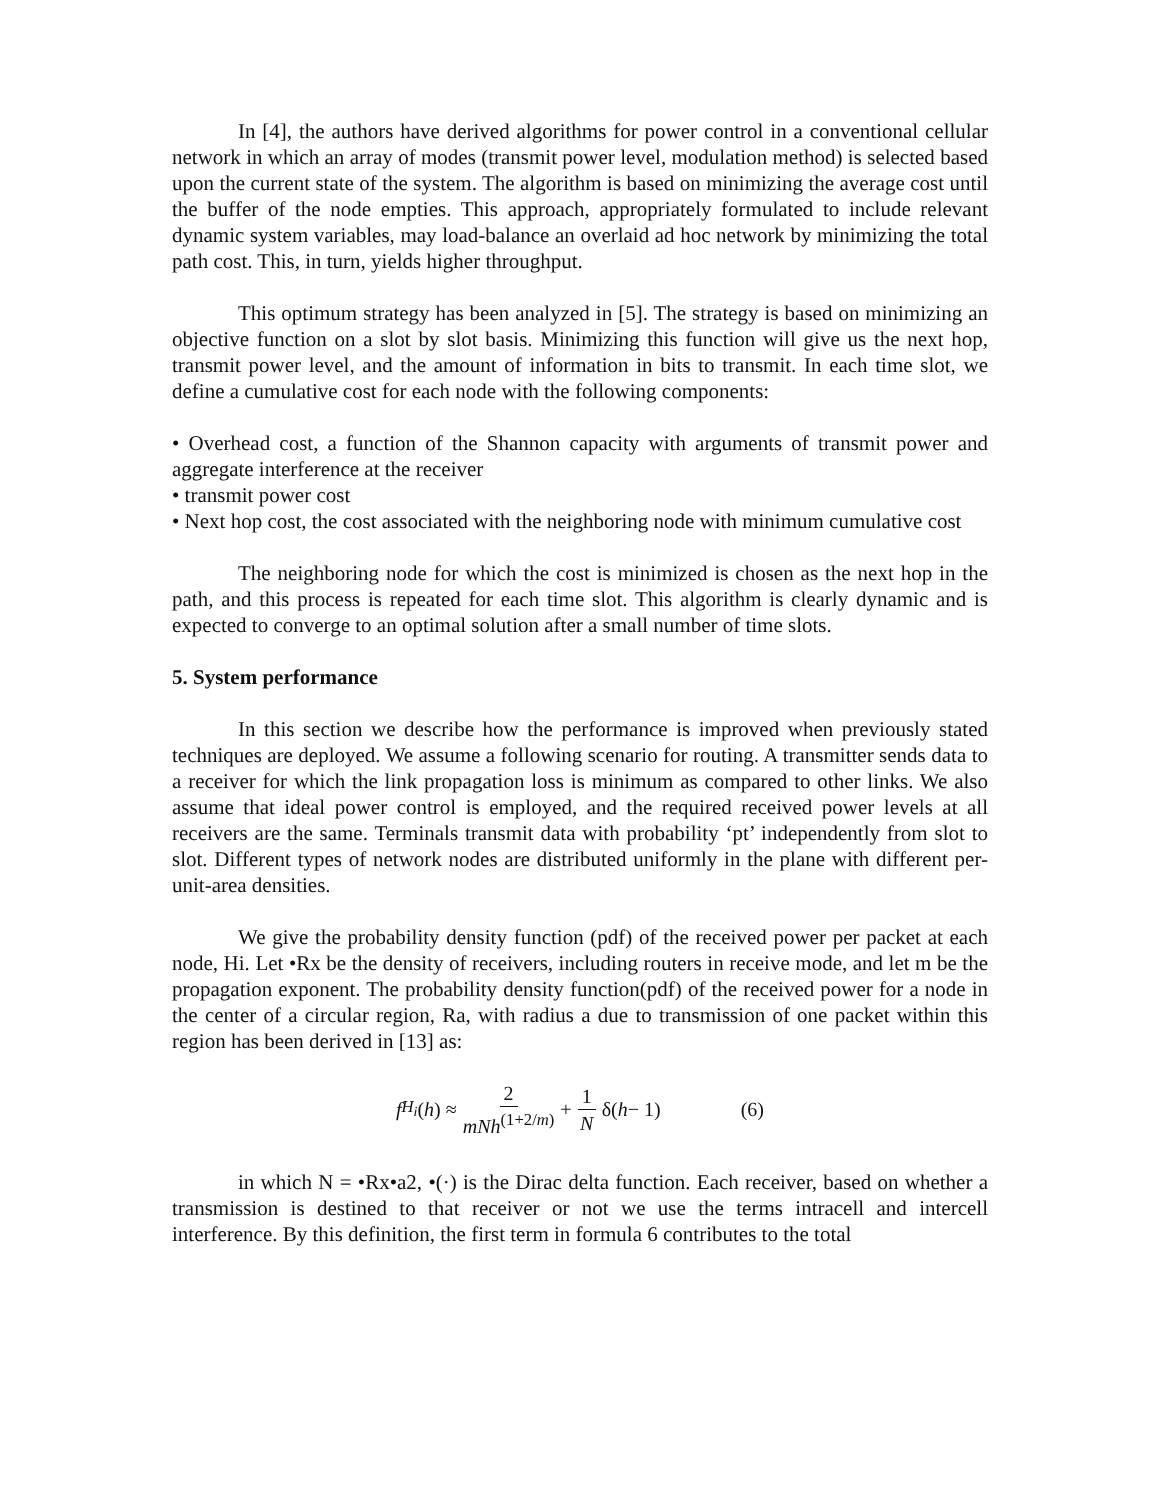In [4], the authors have derived algorithms for power control in a conventional cellular network in which an array of modes (transmit power level, modulation method) is selected based upon the current state of the system. The algorithm is based on minimizing the average cost until the buffer of the node empties. This approach, appropriately formulated to include relevant dynamic system variables, may load-balance an overlaid ad hoc network by minimizing the total path cost. This, in turn, yields higher throughput.
This optimum strategy has been analyzed in [5]. The strategy is based on minimizing an objective function on a slot by slot basis. Minimizing this function will give us the next hop, transmit power level, and the amount of information in bits to transmit. In each time slot, we define a cumulative cost for each node with the following components:
• Overhead cost, a function of the Shannon capacity with arguments of transmit power and aggregate interference at the receiver
• transmit power cost
• Next hop cost, the cost associated with the neighboring node with minimum cumulative cost
The neighboring node for which the cost is minimized is chosen as the next hop in the path, and this process is repeated for each time slot. This algorithm is clearly dynamic and is expected to converge to an optimal solution after a small number of time slots.
5. System performance
In this section we describe how the performance is improved when previously stated techniques are deployed. We assume a following scenario for routing. A transmitter sends data to a receiver for which the link propagation loss is minimum as compared to other links. We also assume that ideal power control is employed, and the required received power levels at all receivers are the same. Terminals transmit data with probability ‘pt’ independently from slot to slot. Different types of network nodes are distributed uniformly in the plane with different per-unit-area densities.
We give the probability density function (pdf) of the received power per packet at each node, Hi. Let •Rx be the density of receivers, including routers in receive mode, and let m be the propagation exponent. The probability density function(pdf) of the received power for a node in the center of a circular region, Ra, with radius a due to transmission of one packet within this region has been derived in [13] as:
f<sub>H<sub>i</sub></sub> (h) ≈ 2 mNh<sup>(1+2/m)</sup> + 1 N δ(h − 1) (6)
in which N = •Rx•a2, •(·) is the Dirac delta function. Each receiver, based on whether a transmission is destined to that receiver or not we use the terms intracell and intercell interference. By this definition, the first term in formula 6 contributes to the total